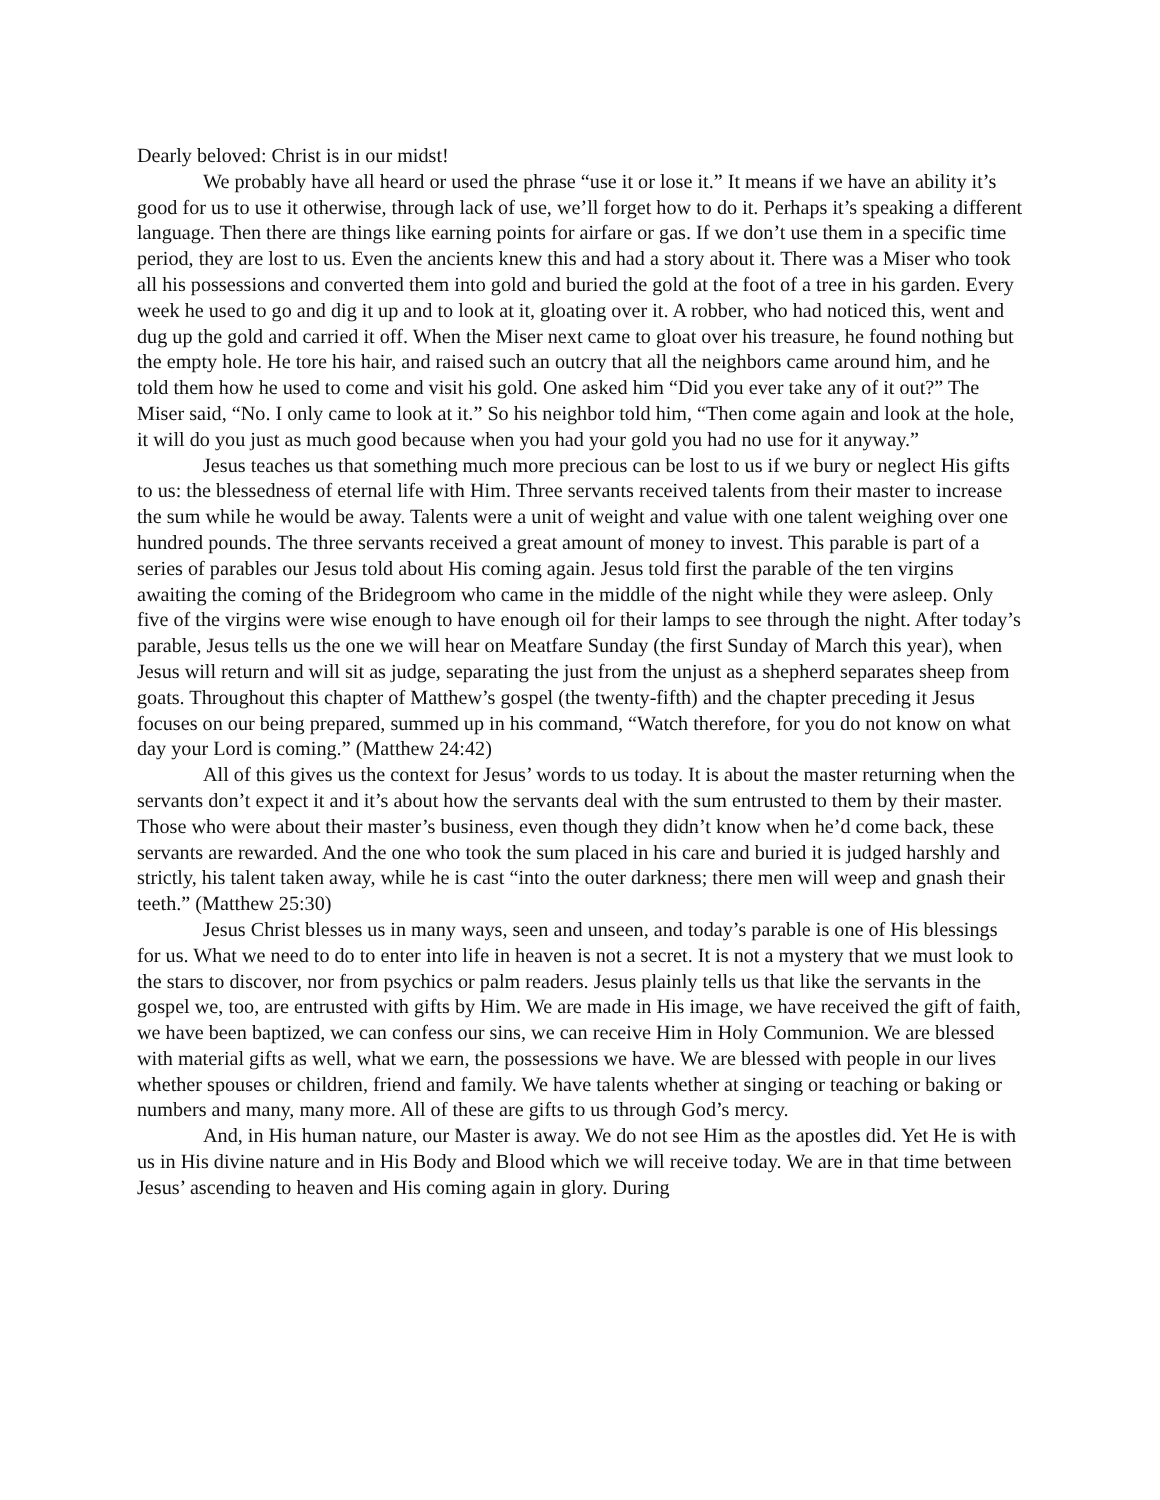Dearly beloved: Christ is in our midst!
We probably have all heard or used the phrase “use it or lose it.” It means if we have an ability it’s good for us to use it otherwise, through lack of use, we’ll forget how to do it. Perhaps it’s speaking a different language. Then there are things like earning points for airfare or gas. If we don’t use them in a specific time period, they are lost to us. Even the ancients knew this and had a story about it. There was a Miser who took all his possessions and converted them into gold and buried the gold at the foot of a tree in his garden. Every week he used to go and dig it up and to look at it, gloating over it. A robber, who had noticed this, went and dug up the gold and carried it off. When the Miser next came to gloat over his treasure, he found nothing but the empty hole. He tore his hair, and raised such an outcry that all the neighbors came around him, and he told them how he used to come and visit his gold. One asked him “Did you ever take any of it out?” The Miser said, “No. I only came to look at it.” So his neighbor told him, “Then come again and look at the hole, it will do you just as much good because when you had your gold you had no use for it anyway.”
Jesus teaches us that something much more precious can be lost to us if we bury or neglect His gifts to us: the blessedness of eternal life with Him. Three servants received talents from their master to increase the sum while he would be away. Talents were a unit of weight and value with one talent weighing over one hundred pounds. The three servants received a great amount of money to invest. This parable is part of a series of parables our Jesus told about His coming again. Jesus told first the parable of the ten virgins awaiting the coming of the Bridegroom who came in the middle of the night while they were asleep. Only five of the virgins were wise enough to have enough oil for their lamps to see through the night. After today’s parable, Jesus tells us the one we will hear on Meatfare Sunday (the first Sunday of March this year), when Jesus will return and will sit as judge, separating the just from the unjust as a shepherd separates sheep from goats. Throughout this chapter of Matthew’s gospel (the twenty-fifth) and the chapter preceding it Jesus focuses on our being prepared, summed up in his command, “Watch therefore, for you do not know on what day your Lord is coming.” (Matthew 24:42)
All of this gives us the context for Jesus’ words to us today. It is about the master returning when the servants don’t expect it and it’s about how the servants deal with the sum entrusted to them by their master. Those who were about their master’s business, even though they didn’t know when he’d come back, these servants are rewarded. And the one who took the sum placed in his care and buried it is judged harshly and strictly, his talent taken away, while he is cast “into the outer darkness; there men will weep and gnash their teeth.” (Matthew 25:30)
Jesus Christ blesses us in many ways, seen and unseen, and today’s parable is one of His blessings for us. What we need to do to enter into life in heaven is not a secret. It is not a mystery that we must look to the stars to discover, nor from psychics or palm readers. Jesus plainly tells us that like the servants in the gospel we, too, are entrusted with gifts by Him. We are made in His image, we have received the gift of faith, we have been baptized, we can confess our sins, we can receive Him in Holy Communion. We are blessed with material gifts as well, what we earn, the possessions we have. We are blessed with people in our lives whether spouses or children, friend and family. We have talents whether at singing or teaching or baking or numbers and many, many more. All of these are gifts to us through God’s mercy.
And, in His human nature, our Master is away. We do not see Him as the apostles did. Yet He is with us in His divine nature and in His Body and Blood which we will receive today. We are in that time between Jesus’ ascending to heaven and His coming again in glory. During